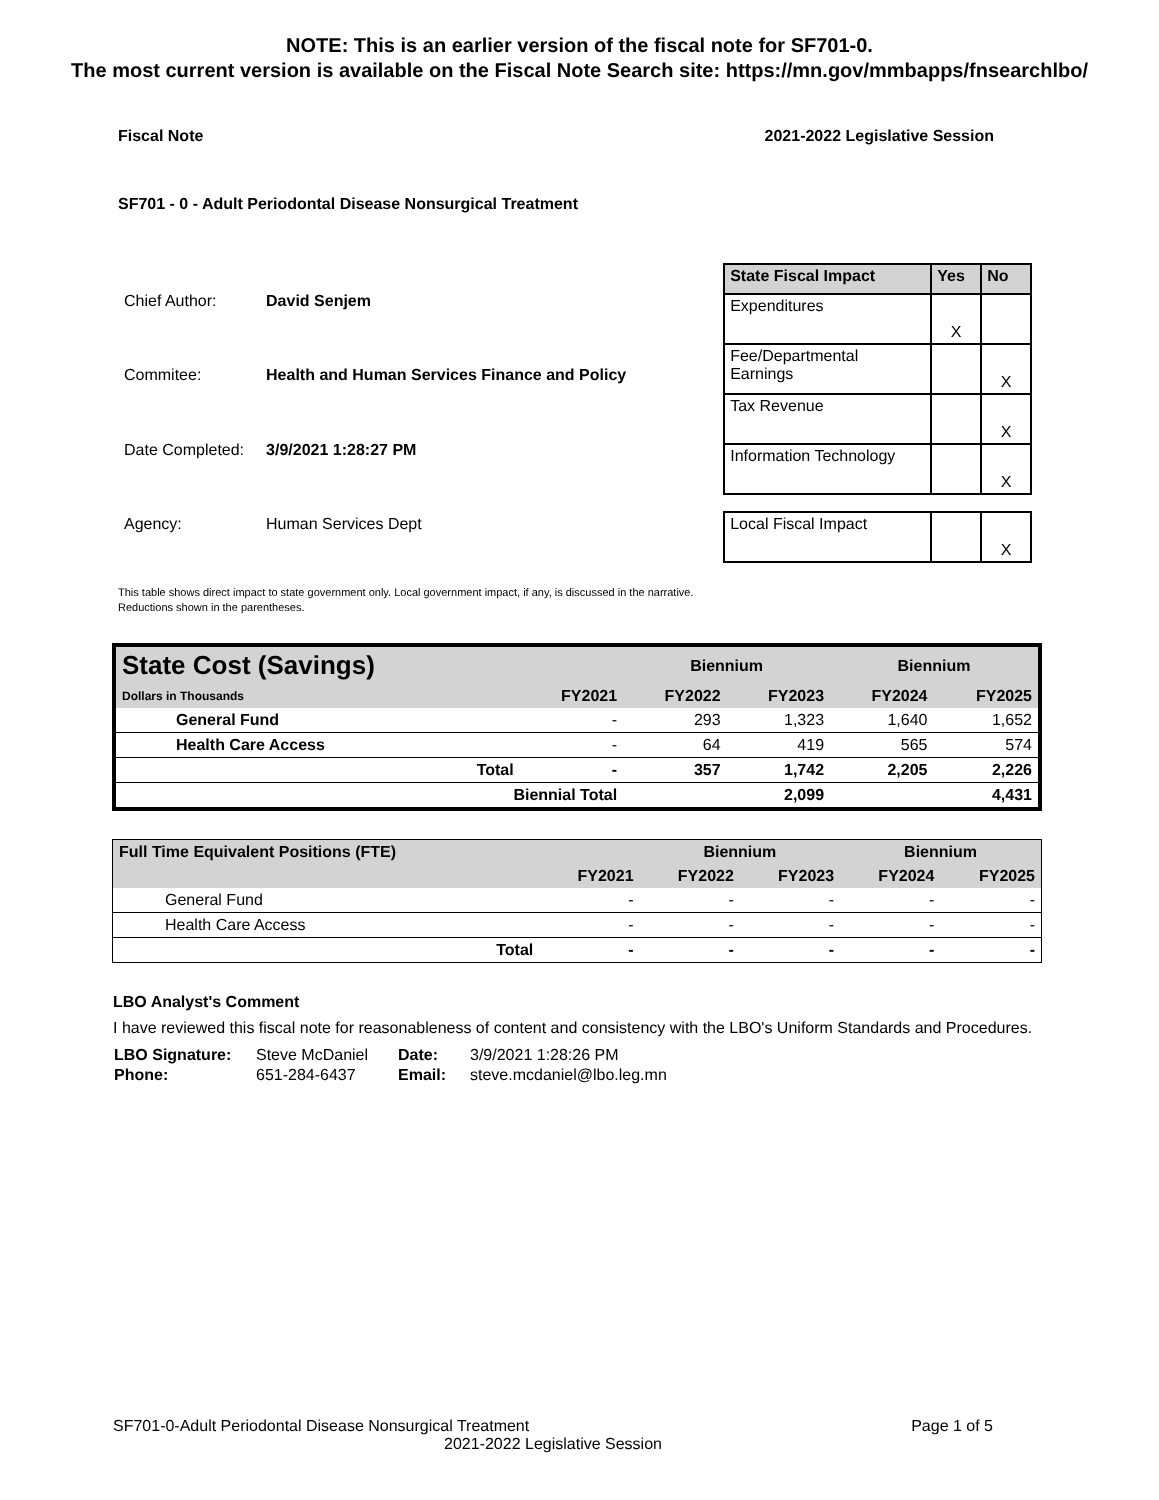NOTE: This is an earlier version of the fiscal note for SF701-0.
The most current version is available on the Fiscal Note Search site: https://mn.gov/mmbapps/fnsearchlbo/
Fiscal Note 2021-2022 Legislative Session
SF701 - 0 - Adult Periodontal Disease Nonsurgical Treatment
| Chief Author: | David Senjem |
| Commitee: | Health and Human Services Finance and Policy |
| Date Completed: | 3/9/2021 1:28:27 PM |
| Agency: | Human Services Dept |
| State Fiscal Impact | Yes | No |
| --- | --- | --- |
| Expenditures | X | |
| Fee/Departmental Earnings | | X |
| Tax Revenue | | X |
| Information Technology | | X |
| Local Fiscal Impact | | X |
This table shows direct impact to state government only. Local government impact, if any, is discussed in the narrative.
Reductions shown in the parentheses.
| State Cost (Savings) | | Biennium | | Biennium | |
| --- | --- | --- | --- | --- | --- |
| Dollars in Thousands | FY2021 | FY2022 | FY2023 | FY2024 | FY2025 |
| General Fund | - | 293 | 1,323 | 1,640 | 1,652 |
| Health Care Access | - | 64 | 419 | 565 | 574 |
| Total | - | 357 | 1,742 | 2,205 | 2,226 |
| Biennial Total | | | 2,099 | | 4,431 |
| Full Time Equivalent Positions (FTE) | | Biennium | | Biennium | |
| --- | --- | --- | --- | --- | --- |
| | FY2021 | FY2022 | FY2023 | FY2024 | FY2025 |
| General Fund | - | - | - | - | - |
| Health Care Access | - | - | - | - | - |
| Total | - | - | - | - | - |
LBO Analyst's Comment
I have reviewed this fiscal note for reasonableness of content and consistency with the LBO's Uniform Standards and Procedures.
| LBO Signature: | Steve McDaniel | Date: | 3/9/2021 1:28:26 PM |
| Phone: | 651-284-6437 | Email: | steve.mcdaniel@lbo.leg.mn |
SF701-0-Adult Periodontal Disease Nonsurgical Treatment Page 1 of 5
2021-2022 Legislative Session